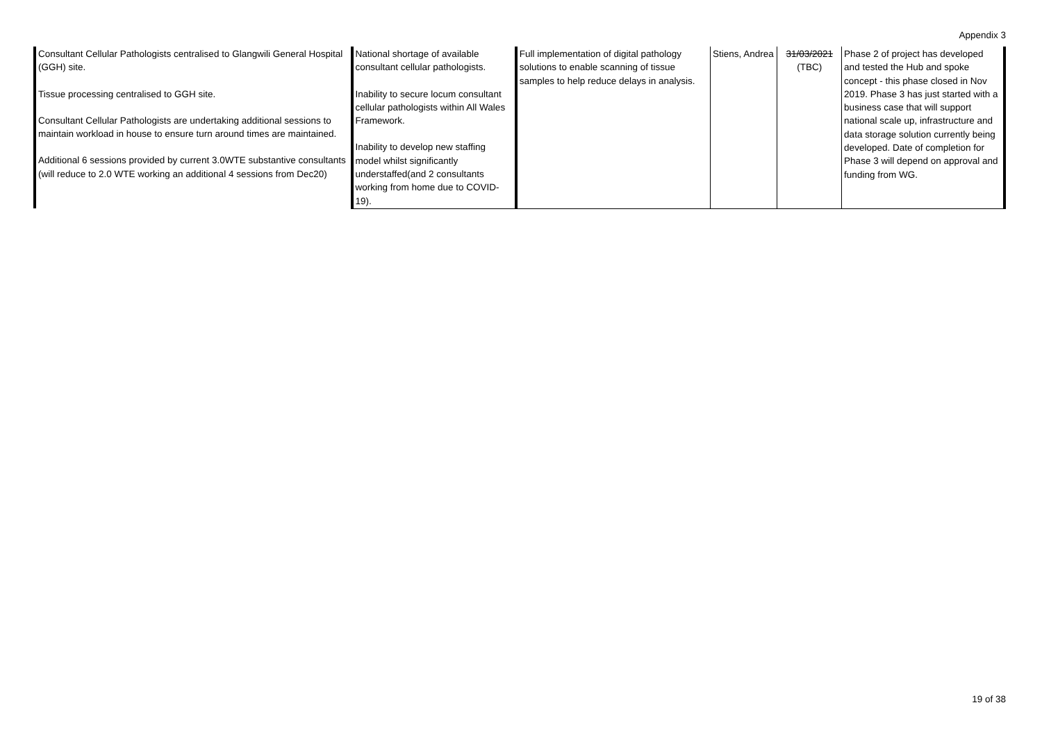Appendix 3
| Consultant Cellular Pathologists centralised to Glangwili General Hospital (GGH) site. Tissue processing centralised to GGH site. Consultant Cellular Pathologists are undertaking additional sessions to maintain workload in house to ensure turn around times are maintained. Additional 6 sessions provided by current 3.0WTE substantive consultants (will reduce to 2.0 WTE working an additional 4 sessions from Dec20) | National shortage of available consultant cellular pathologists. Inability to secure locum consultant cellular pathologists within All Wales Framework. Inability to develop new staffing model whilst significantly understaffed(and 2 consultants working from home due to COVID-19). | Full implementation of digital pathology solutions to enable scanning of tissue samples to help reduce delays in analysis. | Stiens, Andrea | 31/03/2021 (TBC) | Phase 2 of project has developed and tested the Hub and spoke concept - this phase closed in Nov 2019. Phase 3 has just started with a business case that will support national scale up, infrastructure and data storage solution currently being developed. Date of completion for Phase 3 will depend on approval and funding from WG. |
19 of 38